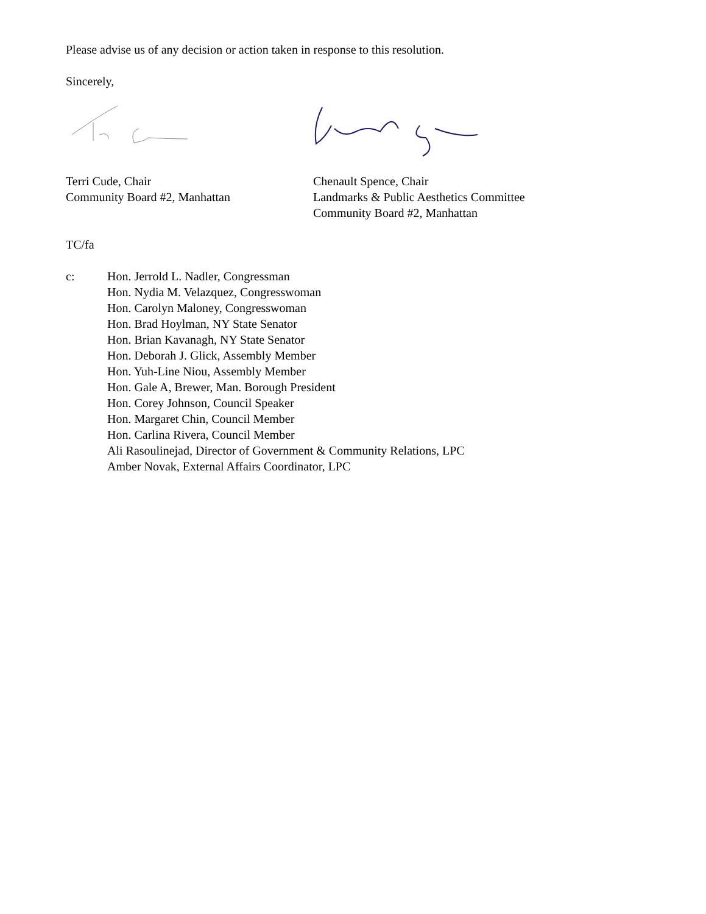Please advise us of any decision or action taken in response to this resolution.
Sincerely,
Terri Cude, Chair
Community Board #2, Manhattan
Chenault Spence, Chair
Landmarks & Public Aesthetics Committee
Community Board #2, Manhattan
TC/fa
c: Hon. Jerrold L. Nadler, Congressman
Hon. Nydia M. Velazquez, Congresswoman
Hon. Carolyn Maloney, Congresswoman
Hon. Brad Hoylman, NY State Senator
Hon. Brian Kavanagh, NY State Senator
Hon. Deborah J. Glick, Assembly Member
Hon. Yuh-Line Niou, Assembly Member
Hon. Gale A, Brewer, Man. Borough President
Hon. Corey Johnson, Council Speaker
Hon. Margaret Chin, Council Member
Hon. Carlina Rivera, Council Member
Ali Rasoulinejad, Director of Government & Community Relations, LPC
Amber Novak, External Affairs Coordinator, LPC